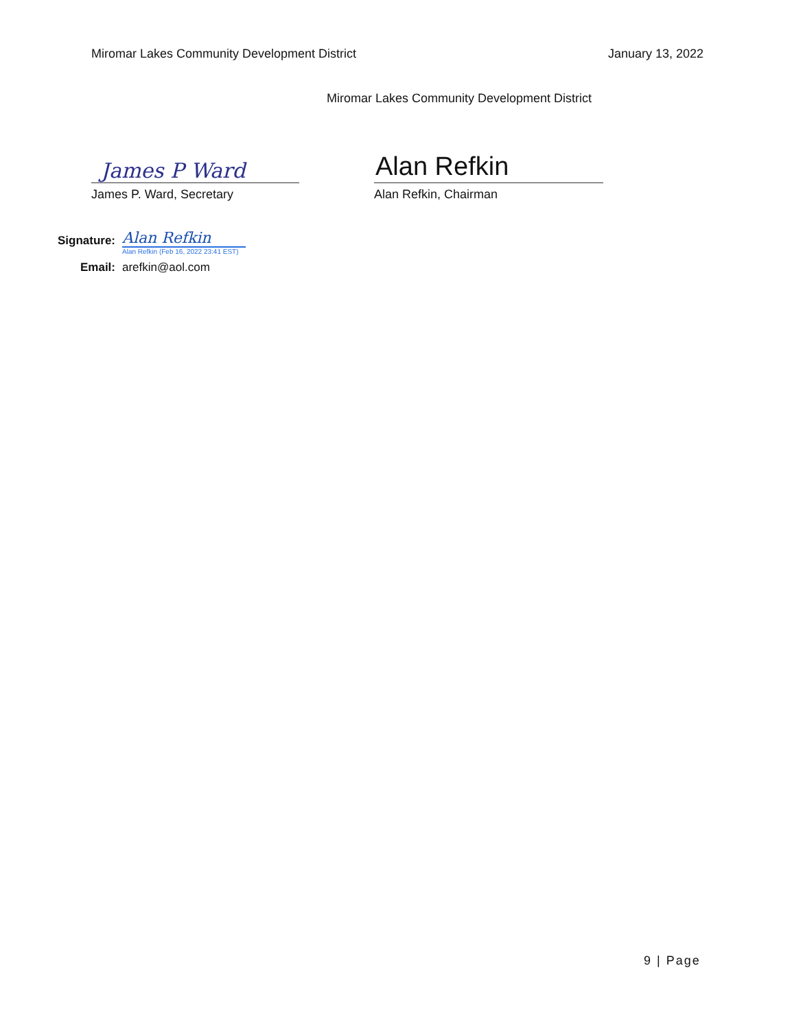Miromar Lakes Community Development District
January 13, 2022
Miromar Lakes Community Development District
James P Ward
James P. Ward, Secretary
Alan Refkin
Alan Refkin, Chairman
Signature:
Alan Refkin
Alan Refkin (Feb 16, 2022 23:41 EST)
Email: arefkin@aol.com
9 | Page